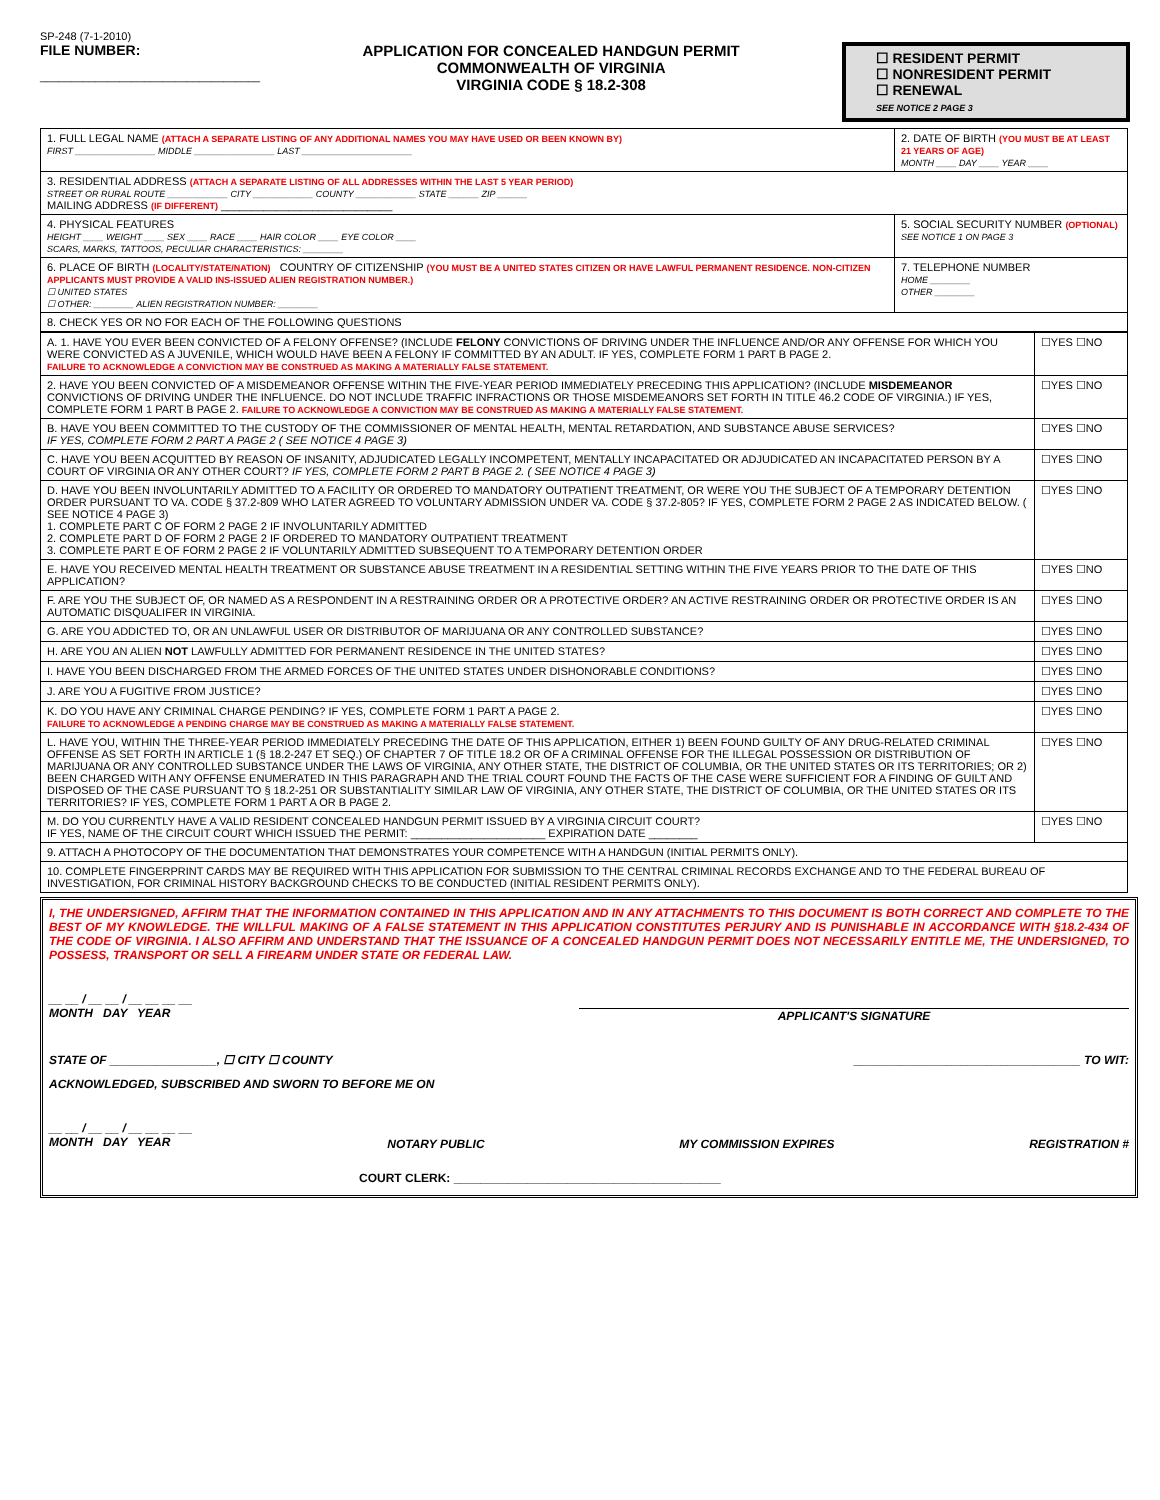SP-248 (7-1-2010)
FILE NUMBER:
____________________________________
APPLICATION FOR CONCEALED HANDGUN PERMIT
COMMONWEALTH OF VIRGINIA
VIRGINIA CODE § 18.2-308
☐ RESIDENT PERMIT
☐ NONRESIDENT PERMIT
☐ RENEWAL
SEE NOTICE 2 PAGE 3
| 1. FULL LEGAL NAME (ATTACH A SEPARATE LISTING OF ANY ADDITIONAL NAMES YOU MAY HAVE USED OR BEEN KNOWN BY) FIRST ________________ MIDDLE ________________ LAST ______________________ | 2. DATE OF BIRTH (YOU MUST BE AT LEAST 21 YEARS OF AGE) MONTH ____ DAY ____ YEAR ____ | |
| 3. RESIDENTIAL ADDRESS (ATTACH A SEPARATE LISTING OF ALL ADDRESSES WITHIN THE LAST 5 YEAR PERIOD) STREET OR RURAL ROUTE ____________ CITY ____________ COUNTY ____________ STATE ______ ZIP ______ MAILING ADDRESS (IF DIFFERENT) ____________________________ | | |
| 4. PHYSICAL FEATURES HEIGHT ____ WEIGHT ____ SEX ____ RACE ____ HAIR COLOR ____ EYE COLOR ____ SCARS, MARKS, TATTOOS, PECULIAR CHARACTERISTICS: ________ | 5. SOCIAL SECURITY NUMBER (OPTIONAL) SEE NOTICE 1 ON PAGE 3 | |
| 6. PLACE OF BIRTH (LOCALITY/STATE/NATION) COUNTRY OF CITIZENSHIP (YOU MUST BE A UNITED STATES CITIZEN OR HAVE LAWFUL PERMANENT RESIDENCE. NON-CITIZEN APPLICANTS MUST PROVIDE A VALID INS-ISSUED ALIEN REGISTRATION NUMBER.) ☐ UNITED STATES ☐ OTHER: ________ ALIEN REGISTRATION NUMBER: ________ | | 7. TELEPHONE NUMBER HOME ________ OTHER ________ |
| 8. CHECK YES OR NO FOR EACH OF THE FOLLOWING QUESTIONS | | |
| A. 1. HAVE YOU EVER BEEN CONVICTED OF A FELONY OFFENSE? (INCLUDE FELONY CONVICTIONS OF DRIVING UNDER THE INFLUENCE AND/OR ANY OFFENSE FOR WHICH YOU WERE CONVICTED AS A JUVENILE, WHICH WOULD HAVE BEEN A FELONY IF COMMITTED BY AN ADULT. IF YES, COMPLETE FORM 1 PART B PAGE 2. FAILURE TO ACKNOWLEDGE A CONVICTION MAY BE CONSTRUED AS MAKING A MATERIALLY FALSE STATEMENT. | ☐YES ☐NO |
| 2. HAVE YOU BEEN CONVICTED OF A MISDEMEANOR OFFENSE WITHIN THE FIVE-YEAR PERIOD IMMEDIATELY PRECEDING THIS APPLICATION? (INCLUDE MISDEMEANOR CONVICTIONS OF DRIVING UNDER THE INFLUENCE. DO NOT INCLUDE TRAFFIC INFRACTIONS OR THOSE MISDEMEANORS SET FORTH IN TITLE 46.2 CODE OF VIRGINIA.) IF YES, COMPLETE FORM 1 PART B PAGE 2. FAILURE TO ACKNOWLEDGE A CONVICTION MAY BE CONSTRUED AS MAKING A MATERIALLY FALSE STATEMENT. | ☐YES ☐NO |
| B. HAVE YOU BEEN COMMITTED TO THE CUSTODY OF THE COMMISSIONER OF MENTAL HEALTH, MENTAL RETARDATION, AND SUBSTANCE ABUSE SERVICES? IF YES, COMPLETE FORM 2 PART A PAGE 2 ( SEE NOTICE 4 PAGE 3) | ☐YES ☐NO |
| C. HAVE YOU BEEN ACQUITTED BY REASON OF INSANITY, ADJUDICATED LEGALLY INCOMPETENT, MENTALLY INCAPACITATED OR ADJUDICATED AN INCAPACITATED PERSON BY A COURT OF VIRGINIA OR ANY OTHER COURT? IF YES, COMPLETE FORM 2 PART B PAGE 2. ( SEE NOTICE 4 PAGE 3) | ☐YES ☐NO |
| D. HAVE YOU BEEN INVOLUNTARILY ADMITTED TO A FACILITY OR ORDERED TO MANDATORY OUTPATIENT TREATMENT, OR WERE YOU THE SUBJECT OF A TEMPORARY DETENTION ORDER PURSUANT TO VA. CODE § 37.2-809 WHO LATER AGREED TO VOLUNTARY ADMISSION UNDER VA. CODE § 37.2-805? IF YES, COMPLETE FORM 2 PAGE 2 AS INDICATED BELOW. ( SEE NOTICE 4 PAGE 3) 1. COMPLETE PART C OF FORM 2 PAGE 2 IF INVOLUNTARILY ADMITTED 2. COMPLETE PART D OF FORM 2 PAGE 2 IF ORDERED TO MANDATORY OUTPATIENT TREATMENT 3. COMPLETE PART E OF FORM 2 PAGE 2 IF VOLUNTARILY ADMITTED SUBSEQUENT TO A TEMPORARY DETENTION ORDER | ☐YES ☐NO |
| E. HAVE YOU RECEIVED MENTAL HEALTH TREATMENT OR SUBSTANCE ABUSE TREATMENT IN A RESIDENTIAL SETTING WITHIN THE FIVE YEARS PRIOR TO THE DATE OF THIS APPLICATION? | ☐YES ☐NO |
| F. ARE YOU THE SUBJECT OF, OR NAMED AS A RESPONDENT IN A RESTRAINING ORDER OR A PROTECTIVE ORDER? AN ACTIVE RESTRAINING ORDER OR PROTECTIVE ORDER IS AN AUTOMATIC DISQUALIFER IN VIRGINIA. | ☐YES ☐NO |
| G. ARE YOU ADDICTED TO, OR AN UNLAWFUL USER OR DISTRIBUTOR OF MARIJUANA OR ANY CONTROLLED SUBSTANCE? | ☐YES ☐NO |
| H. ARE YOU AN ALIEN NOT LAWFULLY ADMITTED FOR PERMANENT RESIDENCE IN THE UNITED STATES? | ☐YES ☐NO |
| I. HAVE YOU BEEN DISCHARGED FROM THE ARMED FORCES OF THE UNITED STATES UNDER DISHONORABLE CONDITIONS? | ☐YES ☐NO |
| J. ARE YOU A FUGITIVE FROM JUSTICE? | ☐YES ☐NO |
| K. DO YOU HAVE ANY CRIMINAL CHARGE PENDING? IF YES, COMPLETE FORM 1 PART A PAGE 2. FAILURE TO ACKNOWLEDGE A PENDING CHARGE MAY BE CONSTRUED AS MAKING A MATERIALLY FALSE STATEMENT. | ☐YES ☐NO |
| L. HAVE YOU, WITHIN THE THREE-YEAR PERIOD IMMEDIATELY PRECEDING THE DATE OF THIS APPLICATION, EITHER 1) BEEN FOUND GUILTY OF ANY DRUG-RELATED CRIMINAL OFFENSE AS SET FORTH IN ARTICLE 1 (§ 18.2-247 ET SEQ.) OF CHAPTER 7 OF TITLE 18.2 OR OF A CRIMINAL OFFENSE FOR THE ILLEGAL POSSESSION OR DISTRIBUTION OF MARIJUANA OR ANY CONTROLLED SUBSTANCE UNDER THE LAWS OF VIRGINIA, ANY OTHER STATE, THE DISTRICT OF COLUMBIA, OR THE UNITED STATES OR ITS TERRITORIES; OR 2) BEEN CHARGED WITH ANY OFFENSE ENUMERATED IN THIS PARAGRAPH AND THE TRIAL COURT FOUND THE FACTS OF THE CASE WERE SUFFICIENT FOR A FINDING OF GUILT AND DISPOSED OF THE CASE PURSUANT TO § 18.2-251 OR SUBSTANTIALITY SIMILAR LAW OF VIRGINIA, ANY OTHER STATE, THE DISTRICT OF COLUMBIA, OR THE UNITED STATES OR ITS TERRITORIES? IF YES, COMPLETE FORM 1 PART A OR B PAGE 2. | ☐YES ☐NO |
| M. DO YOU CURRENTLY HAVE A VALID RESIDENT CONCEALED HANDGUN PERMIT ISSUED BY A VIRGINIA CIRCUIT COURT? IF YES, NAME OF THE CIRCUIT COURT WHICH ISSUED THE PERMIT: ______________________ EXPIRATION DATE ________ | ☐YES ☐NO |
| 9. ATTACH A PHOTOCOPY OF THE DOCUMENTATION THAT DEMONSTRATES YOUR COMPETENCE WITH A HANDGUN (INITIAL PERMITS ONLY). | |
| 10. COMPLETE FINGERPRINT CARDS MAY BE REQUIRED WITH THIS APPLICATION FOR SUBMISSION TO THE CENTRAL CRIMINAL RECORDS EXCHANGE AND TO THE FEDERAL BUREAU OF INVESTIGATION, FOR CRIMINAL HISTORY BACKGROUND CHECKS TO BE CONDUCTED (INITIAL RESIDENT PERMITS ONLY). | |
I, THE UNDERSIGNED, AFFIRM THAT THE INFORMATION CONTAINED IN THIS APPLICATION AND IN ANY ATTACHMENTS TO THIS DOCUMENT IS BOTH CORRECT AND COMPLETE TO THE BEST OF MY KNOWLEDGE. THE WILLFUL MAKING OF A FALSE STATEMENT IN THIS APPLICATION CONSTITUTES PERJURY AND IS PUNISHABLE IN ACCORDANCE WITH §18.2-434 OF THE CODE OF VIRGINIA. I ALSO AFFIRM AND UNDERSTAND THAT THE ISSUANCE OF A CONCEALED HANDGUN PERMIT DOES NOT NECESSARILY ENTITLE ME, THE UNDERSIGNED, TO POSSESS, TRANSPORT OR SELL A FIREARM UNDER STATE OR FEDERAL LAW.
__ __ / __ __ / __ __ __ __
MONTH DAY YEAR
APPLICANT'S SIGNATURE
STATE OF ________________, ☐ CITY ☐ COUNTY
__________________________________ TO WIT:
ACKNOWLEDGED, SUBSCRIBED AND SWORN TO BEFORE ME ON
__ __ / __ __ / __ __ __ __
MONTH DAY YEAR
NOTARY PUBLIC MY COMMISSION EXPIRES REGISTRATION #
COURT CLERK: ________________________________________